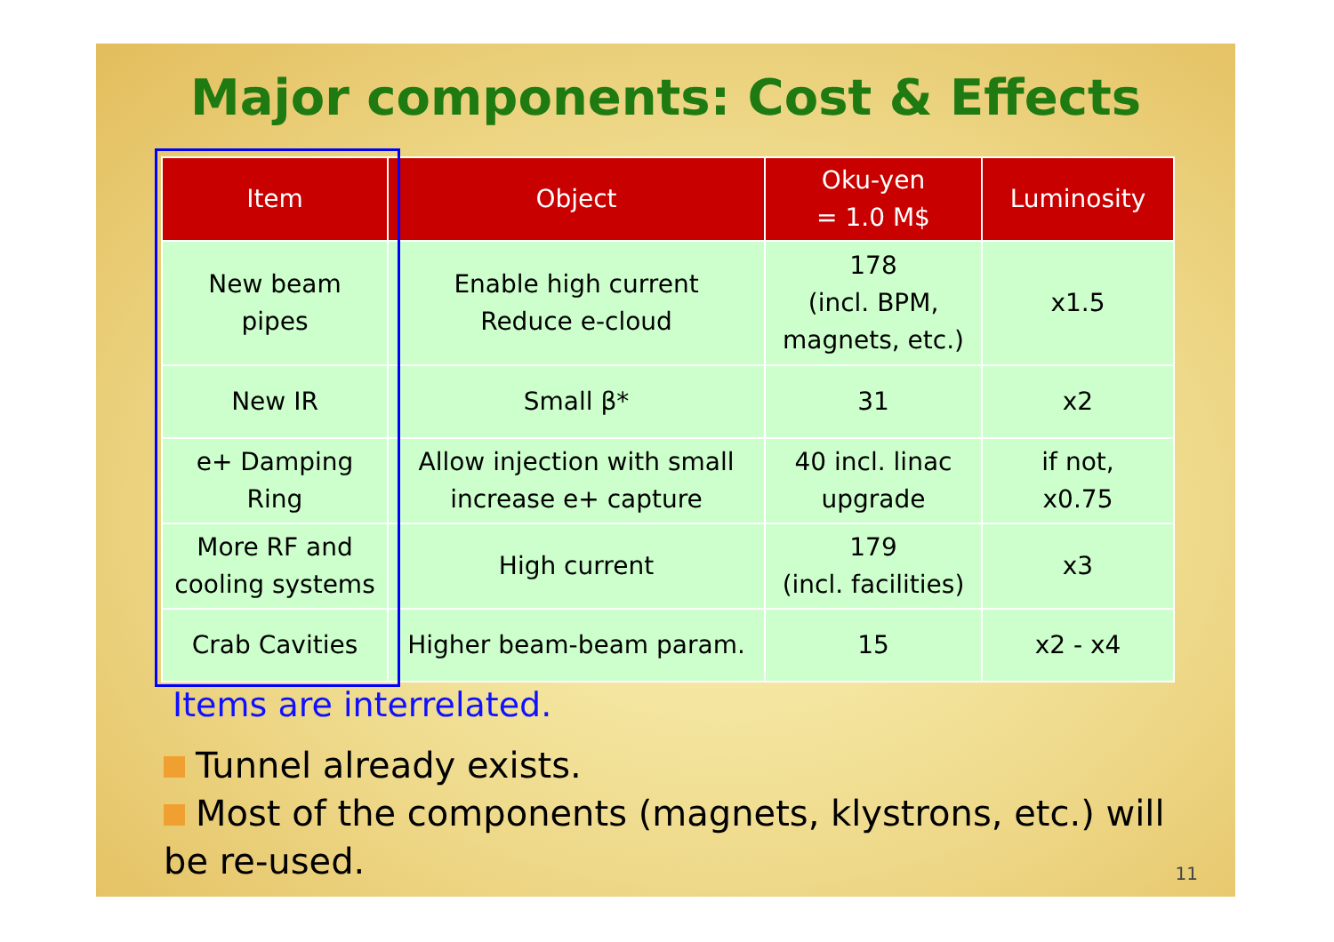Major components: Cost & Effects
| Item | Object | Oku-yen = 1.0 M$ | Luminosity |
| --- | --- | --- | --- |
| New beam pipes | Enable high current Reduce e-cloud | 178 (incl. BPM, magnets, etc.) | x1.5 |
| New IR | Small β* | 31 | x2 |
| e+ Damping Ring | Allow injection with small increase e+ capture | 40 incl. linac upgrade | if not, x0.75 |
| More RF and cooling systems | High current | 179 (incl. facilities) | x3 |
| Crab Cavities | Higher beam-beam param. | 15 | x2 - x4 |
Items are interrelated.
Tunnel already exists.
Most of the components (magnets, klystrons, etc.) will be re-used.
11